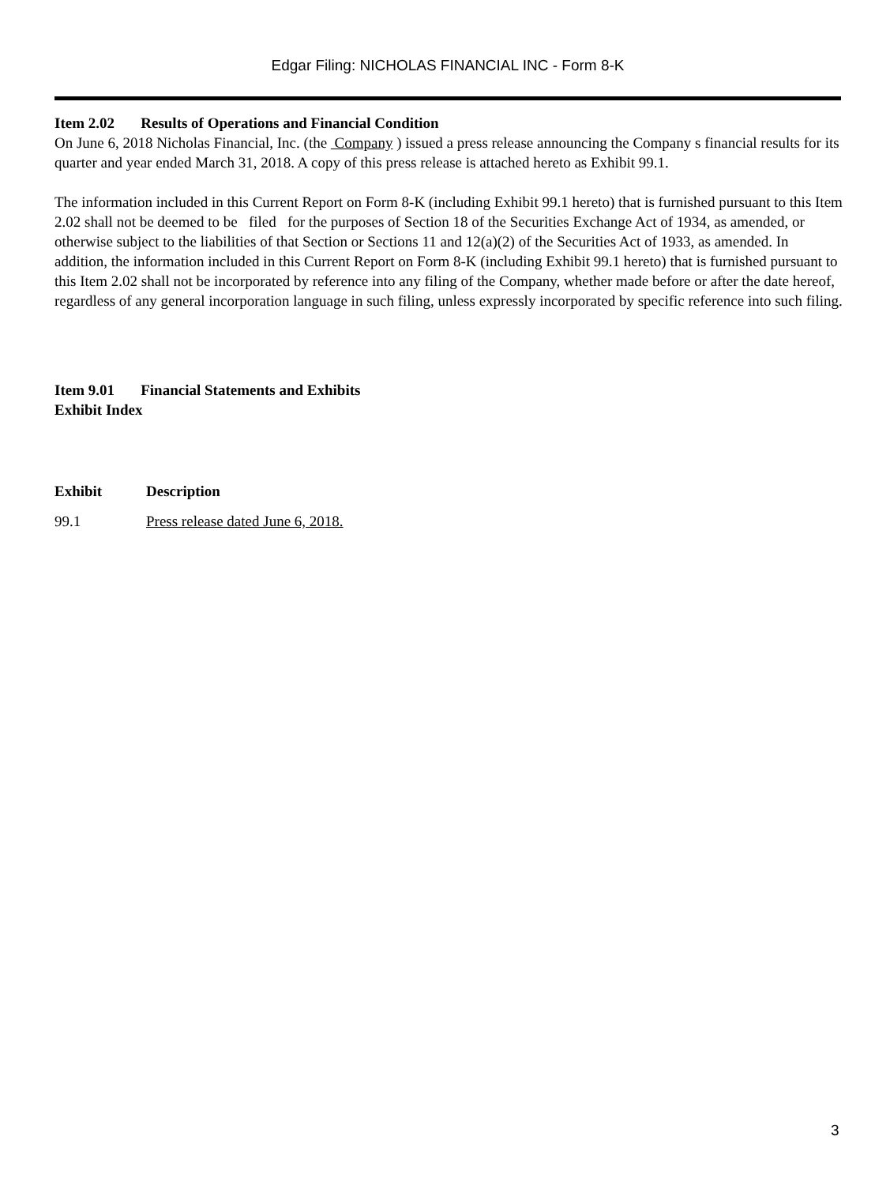Edgar Filing: NICHOLAS FINANCIAL INC - Form 8-K
Item 2.02 Results of Operations and Financial Condition
On June 6, 2018 Nicholas Financial, Inc. (the Company ) issued a press release announcing the Company s financial results for its quarter and year ended March 31, 2018. A copy of this press release is attached hereto as Exhibit 99.1.
The information included in this Current Report on Form 8-K (including Exhibit 99.1 hereto) that is furnished pursuant to this Item 2.02 shall not be deemed to be filed for the purposes of Section 18 of the Securities Exchange Act of 1934, as amended, or otherwise subject to the liabilities of that Section or Sections 11 and 12(a)(2) of the Securities Act of 1933, as amended. In addition, the information included in this Current Report on Form 8-K (including Exhibit 99.1 hereto) that is furnished pursuant to this Item 2.02 shall not be incorporated by reference into any filing of the Company, whether made before or after the date hereof, regardless of any general incorporation language in such filing, unless expressly incorporated by specific reference into such filing.
Item 9.01 Financial Statements and Exhibits
Exhibit Index
| Exhibit | Description |
| --- | --- |
| 99.1 | Press release dated June 6, 2018. |
3